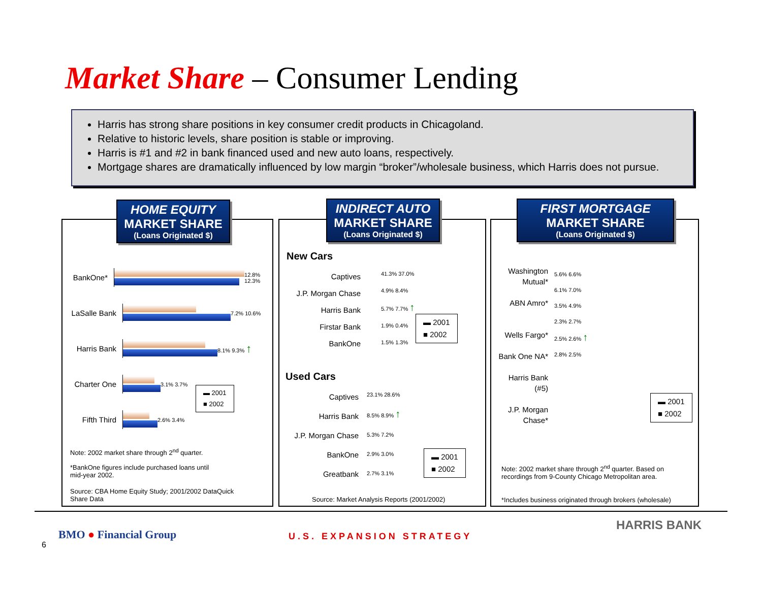Market Share – Consumer Lending
Harris has strong share positions in key consumer credit products in Chicagoland.
Relative to historic levels, share position is stable or improving.
Harris is #1 and #2 in bank financed used and new auto loans, respectively.
Mortgage shares are dramatically influenced by low margin “broker”/wholesale business, which Harris does not pursue.
HOME EQUITY
MARKET SHARE
(Loans Originated $)
BankOne*
12.8% 12.3%
LaSalle Bank
7.2% 10.6%
Harris Bank
8.1% 9.3% ↑
Charter One
3.1% 3.7%
Fifth Third
2.6% 3.4%
▬ 2001
■ 2002
Note: 2002 market share through 2<sup>nd</sup> quarter.
*BankOne figures include purchased loans until
mid-year 2002.
Source: CBA Home Equity Study; 2001/2002 DataQuick
Share Data
INDIRECT AUTO
MARKET SHARE
(Loans Originated $)
New Cars
Captives
J.P. Morgan Chase
Harris Bank
Firstar Bank
BankOne
41.3% 37.0%
4.9% 8.4%
5.7% 7.7% ↑
1.9% 0.4%
1.5% 1.3%
▬ 2001
■ 2002
Used Cars
Captives
Harris Bank
J.P. Morgan Chase
BankOne
Greatbank
23.1% 28.6%
8.5% 8.9% ↑
5.3% 7.2%
2.9% 3.0%
2.7% 3.1%
▬ 2001
■ 2002
Source: Market Analysis Reports (2001/2002)
FIRST MORTGAGE
MARKET SHARE
(Loans Originated $)
Washington Mutual*
ABN Amro*
Wells Fargo*
Bank One NA*
Harris Bank (#5)
J.P. Morgan Chase*
5.6% 6.6%
6.1% 7.0%
3.5% 4.9%
2.3% 2.7%
2.5% 2.6% ↑
2.8% 2.5%
▬ 2001
■ 2002
Note: 2002 market share through 2<sup>nd</sup> quarter. Based on
recordings from 9-County Chicago Metropolitan area.
*Includes business originated through brokers (wholesale)
6
BMO ● Financial Group U.S. EXPANSION STRATEGY
HARRIS BANK